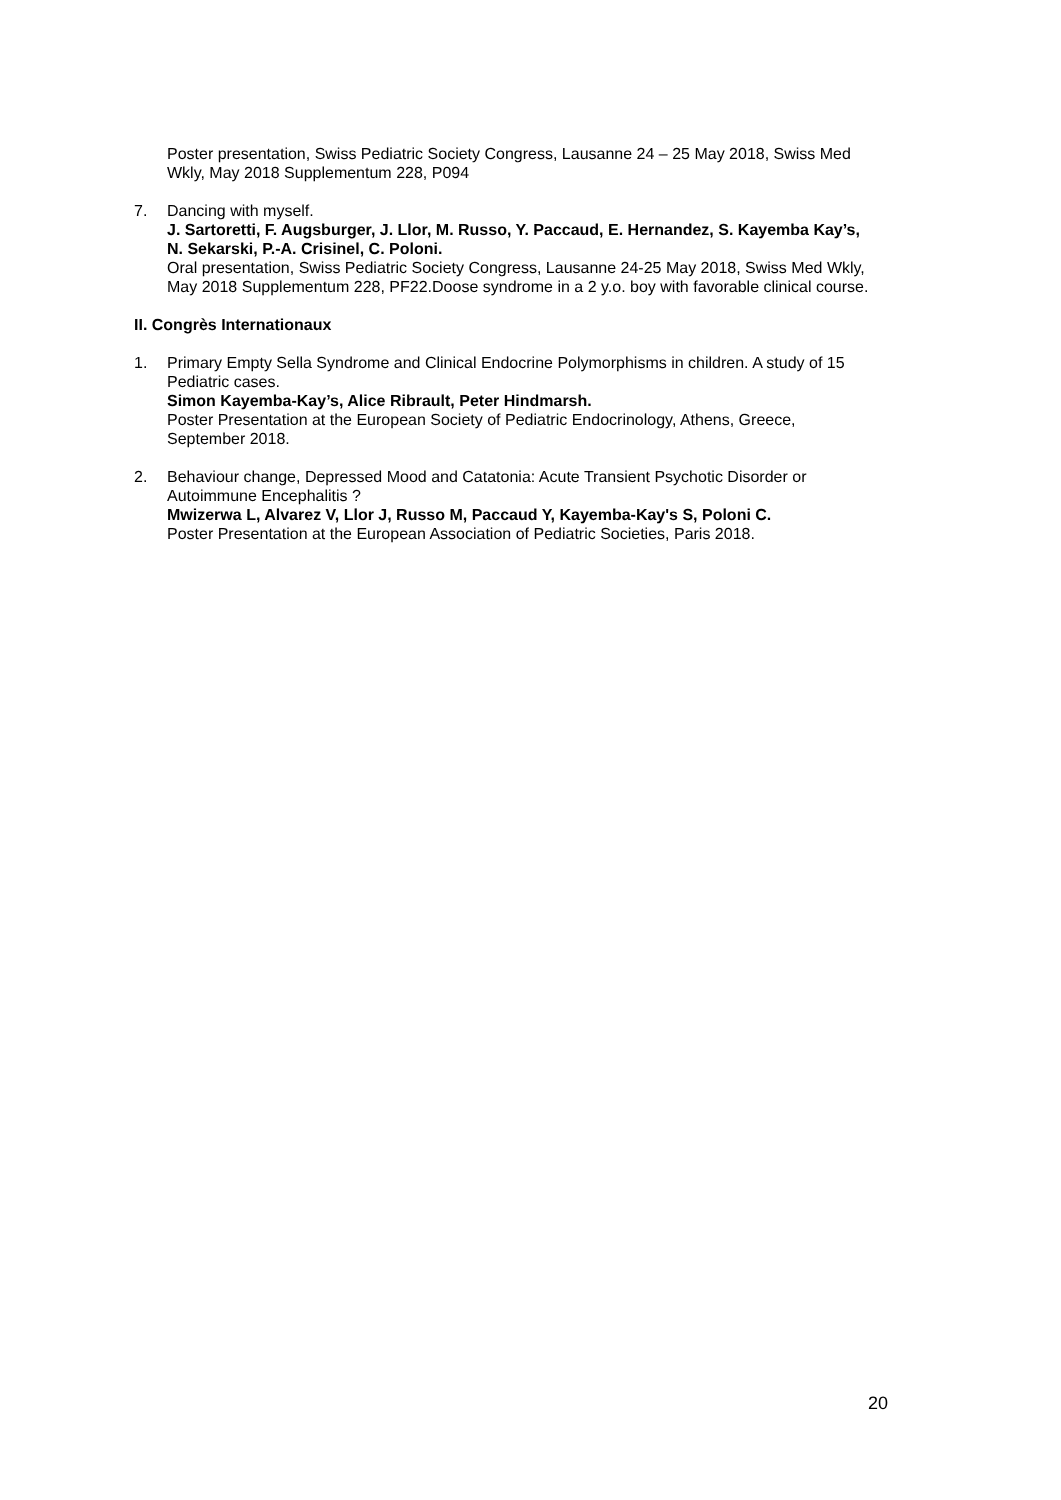Poster presentation, Swiss Pediatric Society Congress, Lausanne 24 – 25 May 2018, Swiss Med Wkly, May 2018 Supplementum 228, P094
7. Dancing with myself.
J. Sartoretti, F. Augsburger, J. Llor, M. Russo, Y. Paccaud, E. Hernandez, S. Kayemba Kay’s, N. Sekarski, P.-A. Crisinel, C. Poloni.
Oral presentation, Swiss Pediatric Society Congress, Lausanne 24-25 May 2018, Swiss Med Wkly, May 2018 Supplementum 228, PF22.Doose syndrome in a 2 y.o. boy with favorable clinical course.
II. Congrès Internationaux
1. Primary Empty Sella Syndrome and Clinical Endocrine Polymorphisms in children. A study of 15 Pediatric cases.
Simon Kayemba-Kay’s, Alice Ribrault, Peter Hindmarsh.
Poster Presentation at the European Society of Pediatric Endocrinology, Athens, Greece, September 2018.
2. Behaviour change, Depressed Mood and Catatonia: Acute Transient Psychotic Disorder or Autoimmune Encephalitis ?
Mwizerwa L, Alvarez V, Llor J, Russo M, Paccaud Y, Kayemba-Kay's S, Poloni C.
Poster Presentation at the European Association of Pediatric Societies, Paris 2018.
20